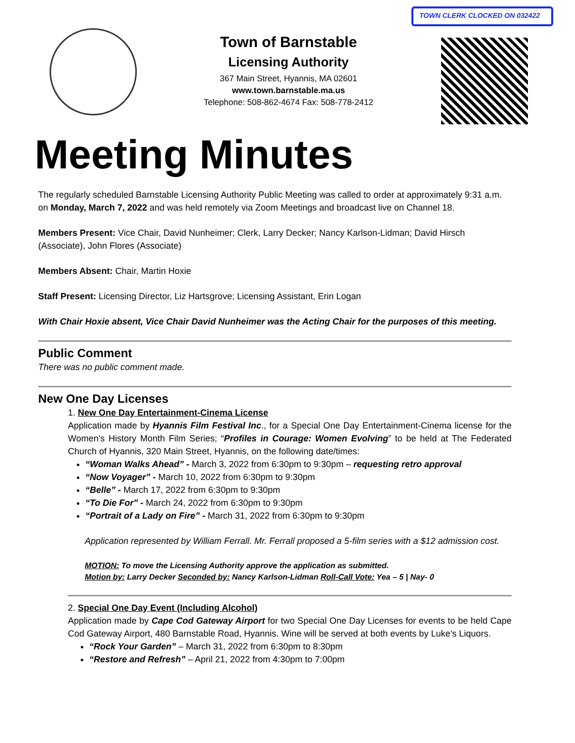TOWN CLERK CLOCKED ON 032422
Town of Barnstable
Licensing Authority
367 Main Street, Hyannis, MA 02601
www.town.barnstable.ma.us
Telephone: 508-862-4674 Fax: 508-778-2412
Meeting Minutes
The regularly scheduled Barnstable Licensing Authority Public Meeting was called to order at approximately 9:31 a.m. on Monday, March 7, 2022 and was held remotely via Zoom Meetings and broadcast live on Channel 18.
Members Present: Vice Chair, David Nunheimer; Clerk, Larry Decker; Nancy Karlson-Lidman; David Hirsch (Associate), John Flores (Associate)
Members Absent: Chair, Martin Hoxie
Staff Present: Licensing Director, Liz Hartsgrove; Licensing Assistant, Erin Logan
With Chair Hoxie absent, Vice Chair David Nunheimer was the Acting Chair for the purposes of this meeting.
Public Comment
There was no public comment made.
New One Day Licenses
1. New One Day Entertainment-Cinema License
Application made by Hyannis Film Festival Inc., for a Special One Day Entertainment-Cinema license for the Women’s History Month Film Series; “Profiles in Courage: Women Evolving” to be held at The Federated Church of Hyannis, 320 Main Street, Hyannis, on the following date/times:
“Woman Walks Ahead” - March 3, 2022 from 6:30pm to 9:30pm – requesting retro approval
“Now Voyager” - March 10, 2022 from 6:30pm to 9:30pm
“Belle” - March 17, 2022 from 6:30pm to 9:30pm
“To Die For” - March 24, 2022 from 6:30pm to 9:30pm
“Portrait of a Lady on Fire” - March 31, 2022 from 6:30pm to 9:30pm
Application represented by William Ferrall. Mr. Ferrall proposed a 5-film series with a $12 admission cost.
MOTION: To move the Licensing Authority approve the application as submitted.
Motion by: Larry Decker Seconded by: Nancy Karlson-Lidman Roll-Call Vote: Yea – 5 | Nay- 0
2. Special One Day Event (Including Alcohol)
Application made by Cape Cod Gateway Airport for two Special One Day Licenses for events to be held Cape Cod Gateway Airport, 480 Barnstable Road, Hyannis. Wine will be served at both events by Luke’s Liquors.
“Rock Your Garden” – March 31, 2022 from 6:30pm to 8:30pm
“Restore and Refresh” – April 21, 2022 from 4:30pm to 7:00pm